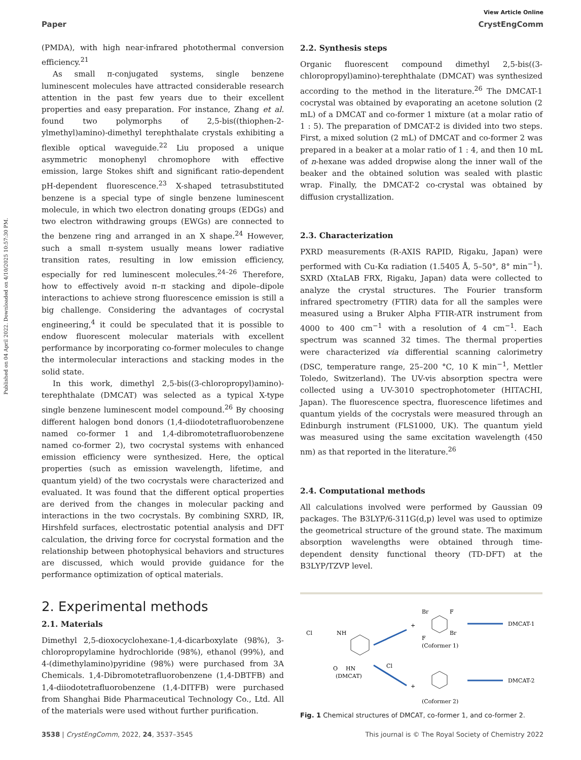Published on 04 April 2022. Downloaded on 4/10/2025 10:57:30 PM.
View Article Online
Paper CrystEngComm
(PMDA), with high near-infrared photothermal conversion efficiency.<sup>21</sup>
As small π-conjugated systems, single benzene luminescent molecules have attracted considerable research attention in the past few years due to their excellent properties and easy preparation. For instance, Zhang et al. found two polymorphs of 2,5-bis((thiophen-2-ylmethyl)amino)-dimethyl terephthalate crystals exhibiting a flexible optical waveguide.<sup>22</sup> Liu proposed a unique asymmetric monophenyl chromophore with effective emission, large Stokes shift and significant ratio-dependent pH-dependent fluorescence.<sup>23</sup> X-shaped tetrasubstituted benzene is a special type of single benzene luminescent molecule, in which two electron donating groups (EDGs) and two electron withdrawing groups (EWGs) are connected to the benzene ring and arranged in an X shape.<sup>24</sup> However, such a small π-system usually means lower radiative transition rates, resulting in low emission efficiency, especially for red luminescent molecules.<sup>24–26</sup> Therefore, how to effectively avoid π–π stacking and dipole–dipole interactions to achieve strong fluorescence emission is still a big challenge. Considering the advantages of cocrystal engineering,<sup>4</sup> it could be speculated that it is possible to endow fluorescent molecular materials with excellent performance by incorporating co-former molecules to change the intermolecular interactions and stacking modes in the solid state.
In this work, dimethyl 2,5-bis((3-chloropropyl)amino)-terephthalate (DMCAT) was selected as a typical X-type single benzene luminescent model compound.<sup>26</sup> By choosing different halogen bond donors (1,4-diiodotetrafluorobenzene named co-former 1 and 1,4-dibromotetrafluorobenzene named co-former 2), two cocrystal systems with enhanced emission efficiency were synthesized. Here, the optical properties (such as emission wavelength, lifetime, and quantum yield) of the two cocrystals were characterized and evaluated. It was found that the different optical properties are derived from the changes in molecular packing and interactions in the two cocrystals. By combining SXRD, IR, Hirshfeld surfaces, electrostatic potential analysis and DFT calculation, the driving force for cocrystal formation and the relationship between photophysical behaviors and structures are discussed, which would provide guidance for the performance optimization of optical materials.
2. Experimental methods
2.1. Materials
Dimethyl 2,5-dioxocyclohexane-1,4-dicarboxylate (98%), 3-chloropropylamine hydrochloride (98%), ethanol (99%), and 4-(dimethylamino)pyridine (98%) were purchased from 3A Chemicals. 1,4-Dibromotetrafluorobenzene (1,4-DBTFB) and 1,4-diiodotetrafluorobenzene (1,4-DITFB) were purchased from Shanghai Bide Pharmaceutical Technology Co., Ltd. All of the materials were used without further purification.
2.2. Synthesis steps
Organic fluorescent compound dimethyl 2,5-bis((3-chloropropyl)amino)-terephthalate (DMCAT) was synthesized according to the method in the literature.<sup>26</sup> The DMCAT-1 cocrystal was obtained by evaporating an acetone solution (2 mL) of a DMCAT and co-former 1 mixture (at a molar ratio of 1 : 5). The preparation of DMCAT-2 is divided into two steps. First, a mixed solution (2 mL) of DMCAT and co-former 2 was prepared in a beaker at a molar ratio of 1 : 4, and then 10 mL of n-hexane was added dropwise along the inner wall of the beaker and the obtained solution was sealed with plastic wrap. Finally, the DMCAT-2 co-crystal was obtained by diffusion crystallization.
2.3. Characterization
PXRD measurements (R-AXIS RAPID, Rigaku, Japan) were performed with Cu-Kα radiation (1.5405 Å, 5–50°, 8° min<sup>−1</sup>). SXRD (XtaLAB FRX, Rigaku, Japan) data were collected to analyze the crystal structures. The Fourier transform infrared spectrometry (FTIR) data for all the samples were measured using a Bruker Alpha FTIR-ATR instrument from 4000 to 400 cm<sup>−1</sup> with a resolution of 4 cm<sup>−1</sup>. Each spectrum was scanned 32 times. The thermal properties were characterized via differential scanning calorimetry (DSC, temperature range, 25–200 °C, 10 K min<sup>−1</sup>, Mettler Toledo, Switzerland). The UV-vis absorption spectra were collected using a UV-3010 spectrophotometer (HITACHI, Japan). The fluorescence spectra, fluorescence lifetimes and quantum yields of the cocrystals were measured through an Edinburgh instrument (FLS1000, UK). The quantum yield was measured using the same excitation wavelength (450 nm) as that reported in the literature.<sup>26</sup>
2.4. Computational methods
All calculations involved were performed by Gaussian 09 packages. The B3LYP/6-311G(d,p) level was used to optimize the geometrical structure of the ground state. The maximum absorption wavelengths were obtained through time-dependent density functional theory (TD-DFT) at the B3LYP/TZVP level.
(DMCAT)
Cl
NH
O
HN
Cl
+
+
Br
Br
F
F
(Coformer 1)
(Coformer 2)
DMCAT-1
DMCAT-2
Fig. 1 Chemical structures of DMCAT, co-former 1, and co-former 2.
3538 | CrystEngComm, 2022, 24, 3537–3545 This journal is © The Royal Society of Chemistry 2022